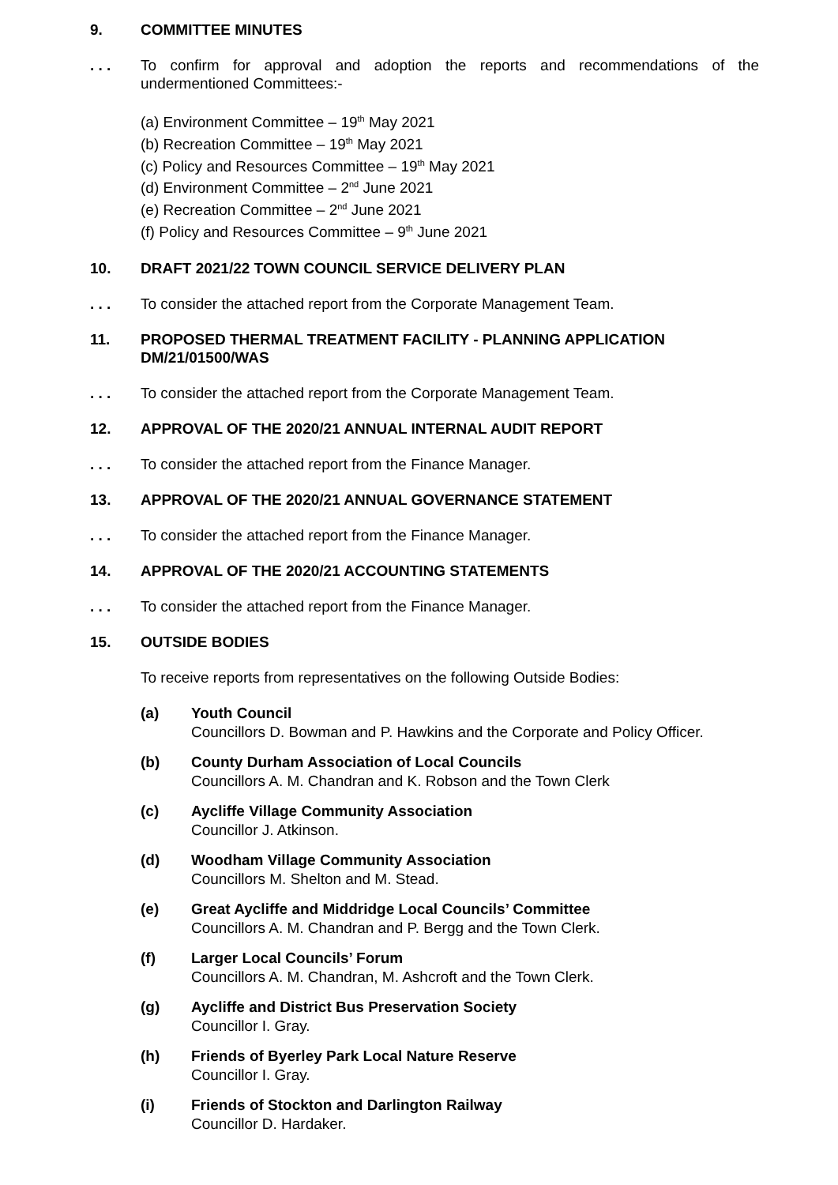9. COMMITTEE MINUTES
. . . To confirm for approval and adoption the reports and recommendations of the undermentioned Committees:-
(a) Environment Committee – 19<sup>th</sup> May 2021
(b) Recreation Committee – 19<sup>th</sup> May 2021
(c) Policy and Resources Committee – 19<sup>th</sup> May 2021
(d) Environment Committee – 2<sup>nd</sup> June 2021
(e) Recreation Committee – 2<sup>nd</sup> June 2021
(f) Policy and Resources Committee – 9<sup>th</sup> June 2021
10. DRAFT 2021/22 TOWN COUNCIL SERVICE DELIVERY PLAN
. . . To consider the attached report from the Corporate Management Team.
11. PROPOSED THERMAL TREATMENT FACILITY - PLANNING APPLICATION DM/21/01500/WAS
. . . To consider the attached report from the Corporate Management Team.
12. APPROVAL OF THE 2020/21 ANNUAL INTERNAL AUDIT REPORT
. . . To consider the attached report from the Finance Manager.
13. APPROVAL OF THE 2020/21 ANNUAL GOVERNANCE STATEMENT
. . . To consider the attached report from the Finance Manager.
14. APPROVAL OF THE 2020/21 ACCOUNTING STATEMENTS
. . . To consider the attached report from the Finance Manager.
15. OUTSIDE BODIES
To receive reports from representatives on the following Outside Bodies:
(a) Youth Council
Councillors D. Bowman and P. Hawkins and the Corporate and Policy Officer.
(b) County Durham Association of Local Councils
Councillors A. M. Chandran and K. Robson and the Town Clerk
(c) Aycliffe Village Community Association
Councillor J. Atkinson.
(d) Woodham Village Community Association
Councillors M. Shelton and M. Stead.
(e) Great Aycliffe and Middridge Local Councils’ Committee
Councillors A. M. Chandran and P. Bergg and the Town Clerk.
(f) Larger Local Councils’ Forum
Councillors A. M. Chandran, M. Ashcroft and the Town Clerk.
(g) Aycliffe and District Bus Preservation Society
Councillor I. Gray.
(h) Friends of Byerley Park Local Nature Reserve
Councillor I. Gray.
(i) Friends of Stockton and Darlington Railway
Councillor D. Hardaker.